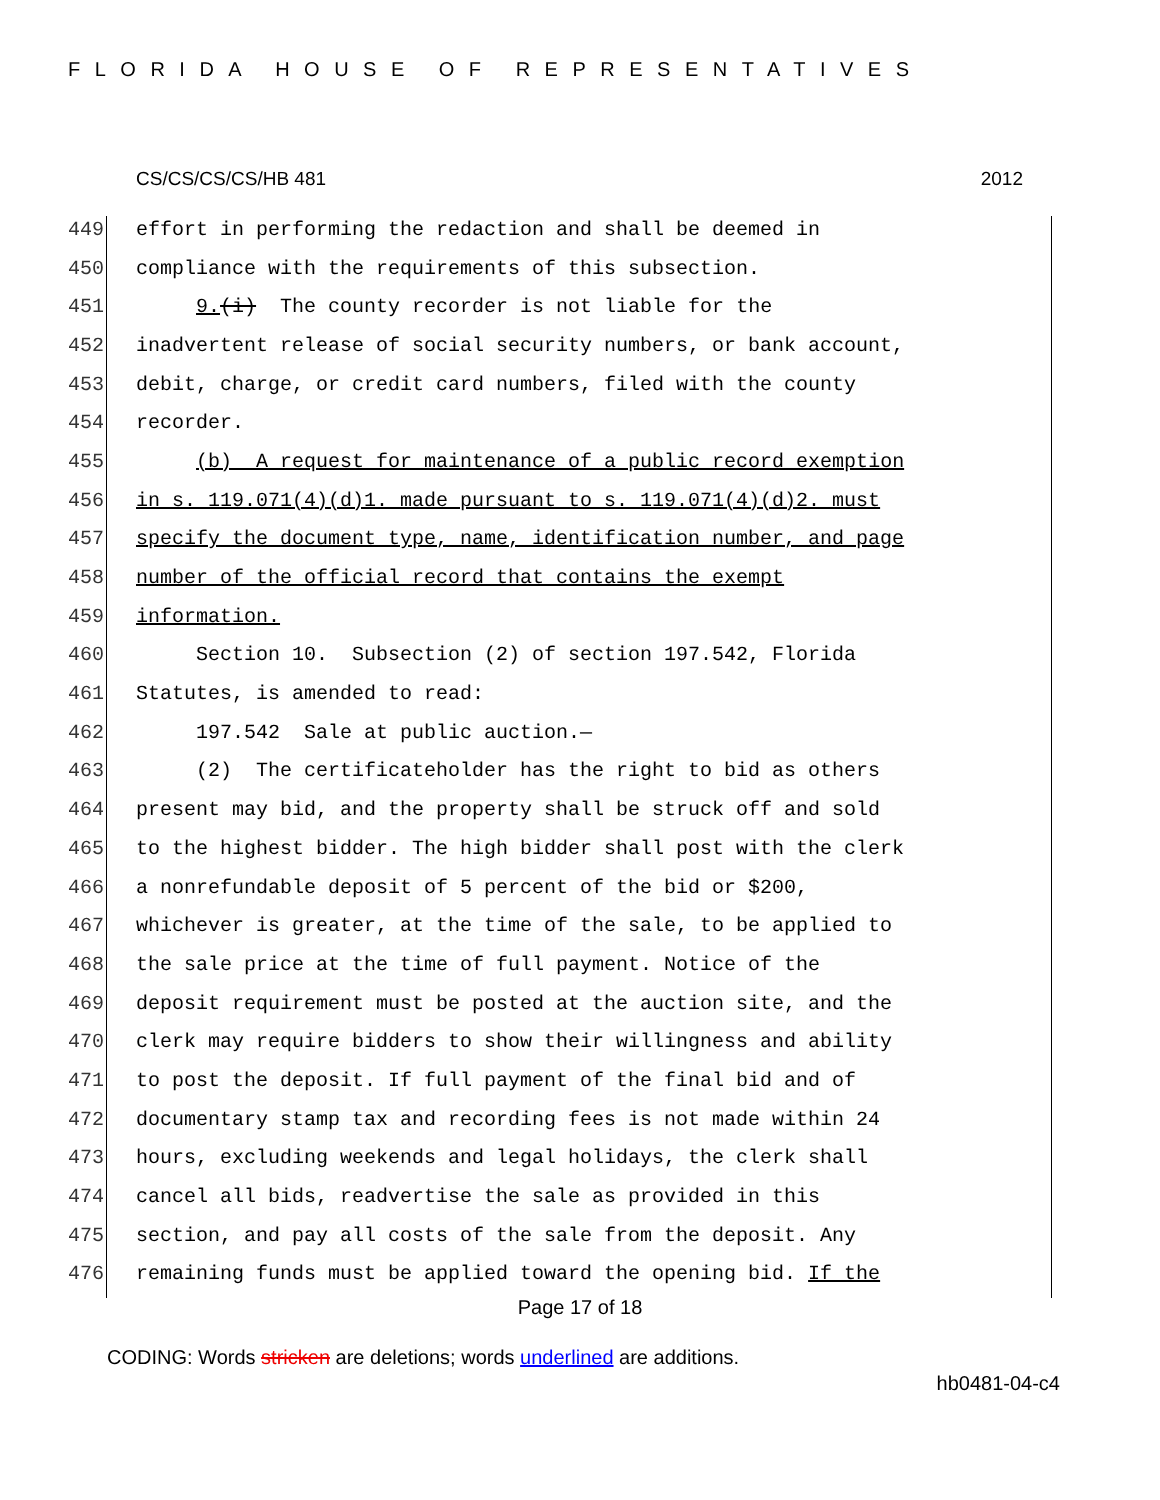FLORIDA HOUSE OF REPRESENTATIVES
CS/CS/CS/CS/HB 481 2012
449 effort in performing the redaction and shall be deemed in
450 compliance with the requirements of this subsection.
451 9.(i) The county recorder is not liable for the
452 inadvertent release of social security numbers, or bank account,
453 debit, charge, or credit card numbers, filed with the county
454 recorder.
455 (b) A request for maintenance of a public record exemption
456 in s. 119.071(4)(d)1. made pursuant to s. 119.071(4)(d)2. must
457 specify the document type, name, identification number, and page
458 number of the official record that contains the exempt
459 information.
460 Section 10. Subsection (2) of section 197.542, Florida
461 Statutes, is amended to read:
462 197.542 Sale at public auction.—
463 (2) The certificateholder has the right to bid as others
464 present may bid, and the property shall be struck off and sold
465 to the highest bidder. The high bidder shall post with the clerk
466 a nonrefundable deposit of 5 percent of the bid or $200,
467 whichever is greater, at the time of the sale, to be applied to
468 the sale price at the time of full payment. Notice of the
469 deposit requirement must be posted at the auction site, and the
470 clerk may require bidders to show their willingness and ability
471 to post the deposit. If full payment of the final bid and of
472 documentary stamp tax and recording fees is not made within 24
473 hours, excluding weekends and legal holidays, the clerk shall
474 cancel all bids, readvertise the sale as provided in this
475 section, and pay all costs of the sale from the deposit. Any
476 remaining funds must be applied toward the opening bid. If the
Page 17 of 18
CODING: Words stricken are deletions; words underlined are additions.
hb0481-04-c4